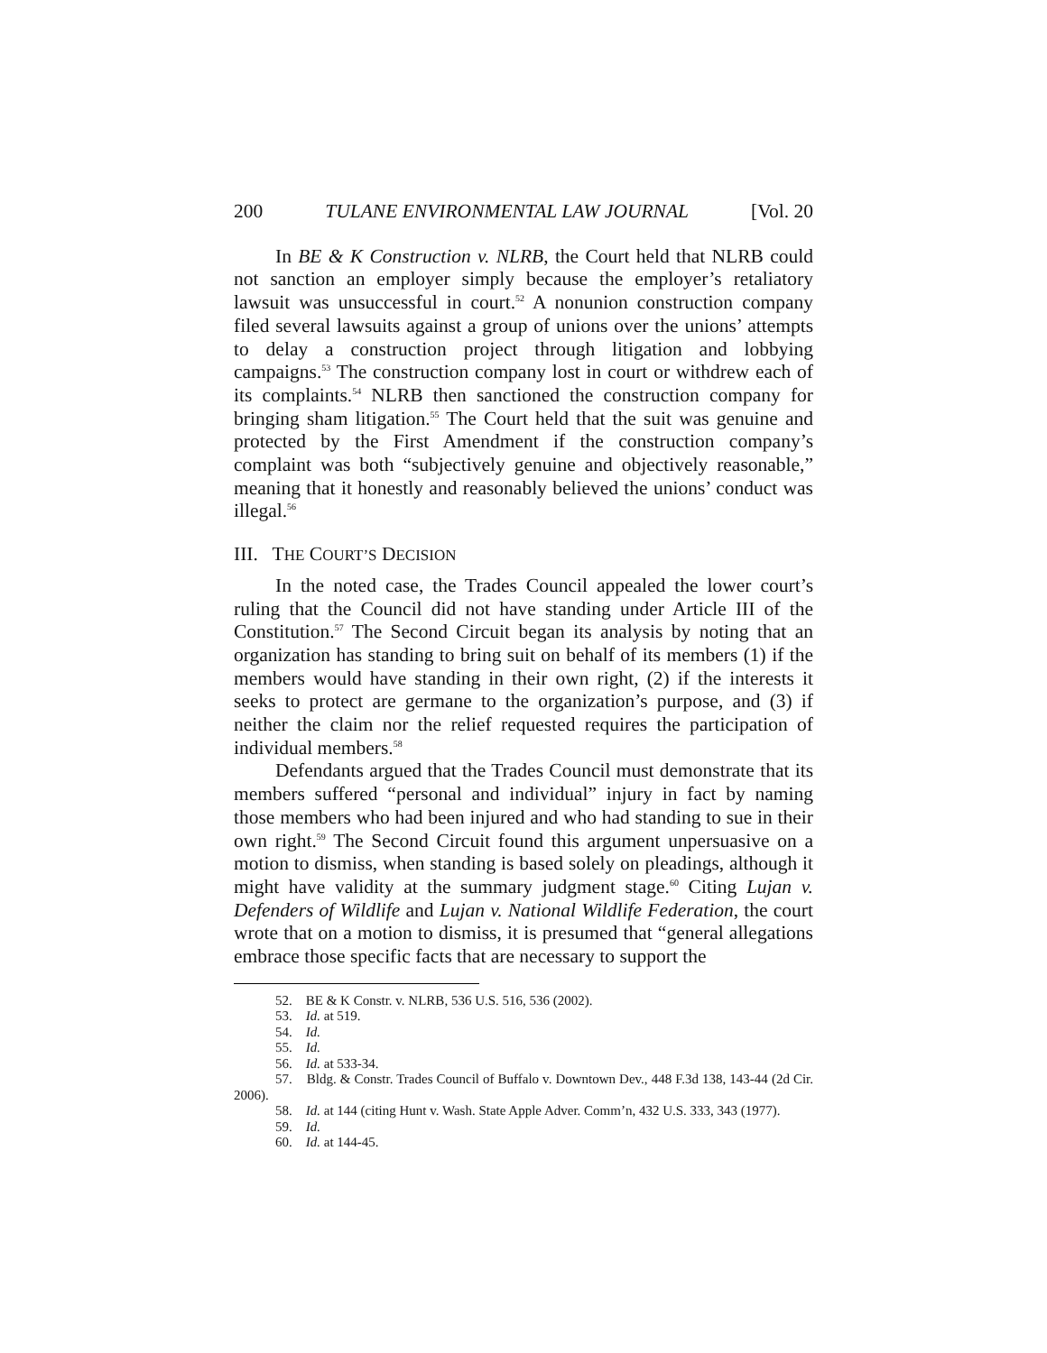200 TULANE ENVIRONMENTAL LAW JOURNAL [Vol. 20
In BE & K Construction v. NLRB, the Court held that NLRB could not sanction an employer simply because the employer’s retaliatory lawsuit was unsuccessful in court.<sup>52</sup> A nonunion construction company filed several lawsuits against a group of unions over the unions’ attempts to delay a construction project through litigation and lobbying campaigns.<sup>53</sup> The construction company lost in court or withdrew each of its complaints.<sup>54</sup> NLRB then sanctioned the construction company for bringing sham litigation.<sup>55</sup> The Court held that the suit was genuine and protected by the First Amendment if the construction company’s complaint was both “subjectively genuine and objectively reasonable,” meaning that it honestly and reasonably believed the unions’ conduct was illegal.<sup>56</sup>
III. THE COURT’S DECISION
In the noted case, the Trades Council appealed the lower court’s ruling that the Council did not have standing under Article III of the Constitution.<sup>57</sup> The Second Circuit began its analysis by noting that an organization has standing to bring suit on behalf of its members (1) if the members would have standing in their own right, (2) if the interests it seeks to protect are germane to the organization’s purpose, and (3) if neither the claim nor the relief requested requires the participation of individual members.<sup>58</sup>
Defendants argued that the Trades Council must demonstrate that its members suffered “personal and individual” injury in fact by naming those members who had been injured and who had standing to sue in their own right.<sup>59</sup> The Second Circuit found this argument unpersuasive on a motion to dismiss, when standing is based solely on pleadings, although it might have validity at the summary judgment stage.<sup>60</sup> Citing Lujan v. Defenders of Wildlife and Lujan v. National Wildlife Federation, the court wrote that on a motion to dismiss, it is presumed that “general allegations embrace those specific facts that are necessary to support the
52. BE & K Constr. v. NLRB, 536 U.S. 516, 536 (2002).
53. Id. at 519.
54. Id.
55. Id.
56. Id. at 533-34.
57. Bldg. & Constr. Trades Council of Buffalo v. Downtown Dev., 448 F.3d 138, 143-44 (2d Cir. 2006).
58. Id. at 144 (citing Hunt v. Wash. State Apple Adver. Comm’n, 432 U.S. 333, 343 (1977).
59. Id.
60. Id. at 144-45.